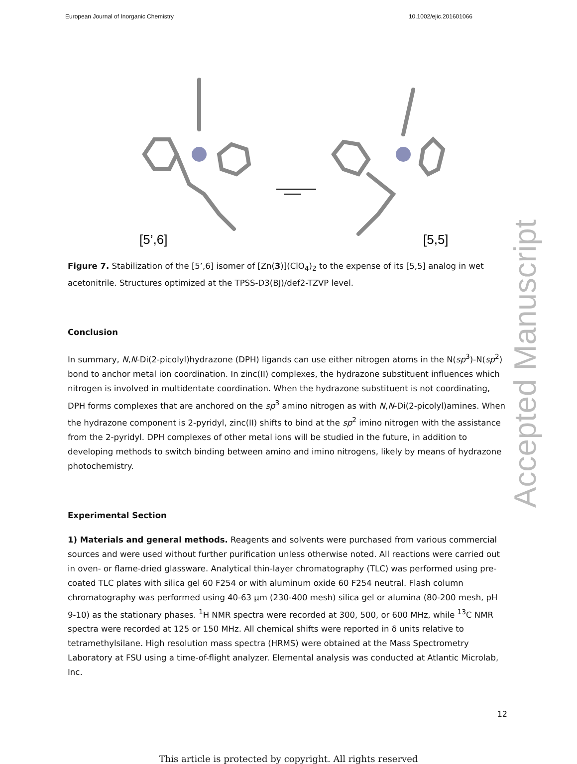European Journal of Inorganic Chemistry 10.1002/ejic.201601066
[5’,6]
[5,5]
Figure 7. Stabilization of the [5’,6] isomer of [Zn(3)](ClO<sub>4</sub>)<sub>2</sub> to the expense of its [5,5] analog in wet acetonitrile. Structures optimized at the TPSS-D3(BJ)/def2-TZVP level.
Conclusion
In summary, N,N-Di(2-picolyl)hydrazone (DPH) ligands can use either nitrogen atoms in the N(sp<sup>3</sup>)-N(sp<sup>2</sup>) bond to anchor metal ion coordination. In zinc(II) complexes, the hydrazone substituent influences which nitrogen is involved in multidentate coordination. When the hydrazone substituent is not coordinating, DPH forms complexes that are anchored on the sp<sup>3</sup> amino nitrogen as with N,N-Di(2-picolyl)amines. When the hydrazone component is 2-pyridyl, zinc(II) shifts to bind at the sp<sup>2</sup> imino nitrogen with the assistance from the 2-pyridyl. DPH complexes of other metal ions will be studied in the future, in addition to developing methods to switch binding between amino and imino nitrogens, likely by means of hydrazone photochemistry.
Experimental Section
1) Materials and general methods. Reagents and solvents were purchased from various commercial sources and were used without further purification unless otherwise noted. All reactions were carried out in oven- or flame-dried glassware. Analytical thin-layer chromatography (TLC) was performed using pre-coated TLC plates with silica gel 60 F254 or with aluminum oxide 60 F254 neutral. Flash column chromatography was performed using 40-63 μm (230-400 mesh) silica gel or alumina (80-200 mesh, pH 9-10) as the stationary phases. <sup>1</sup>H NMR spectra were recorded at 300, 500, or 600 MHz, while <sup>13</sup>C NMR spectra were recorded at 125 or 150 MHz. All chemical shifts were reported in δ units relative to tetramethylsilane. High resolution mass spectra (HRMS) were obtained at the Mass Spectrometry Laboratory at FSU using a time-of-flight analyzer. Elemental analysis was conducted at Atlantic Microlab, Inc.
12
This article is protected by copyright. All rights reserved
Accepted Manuscript